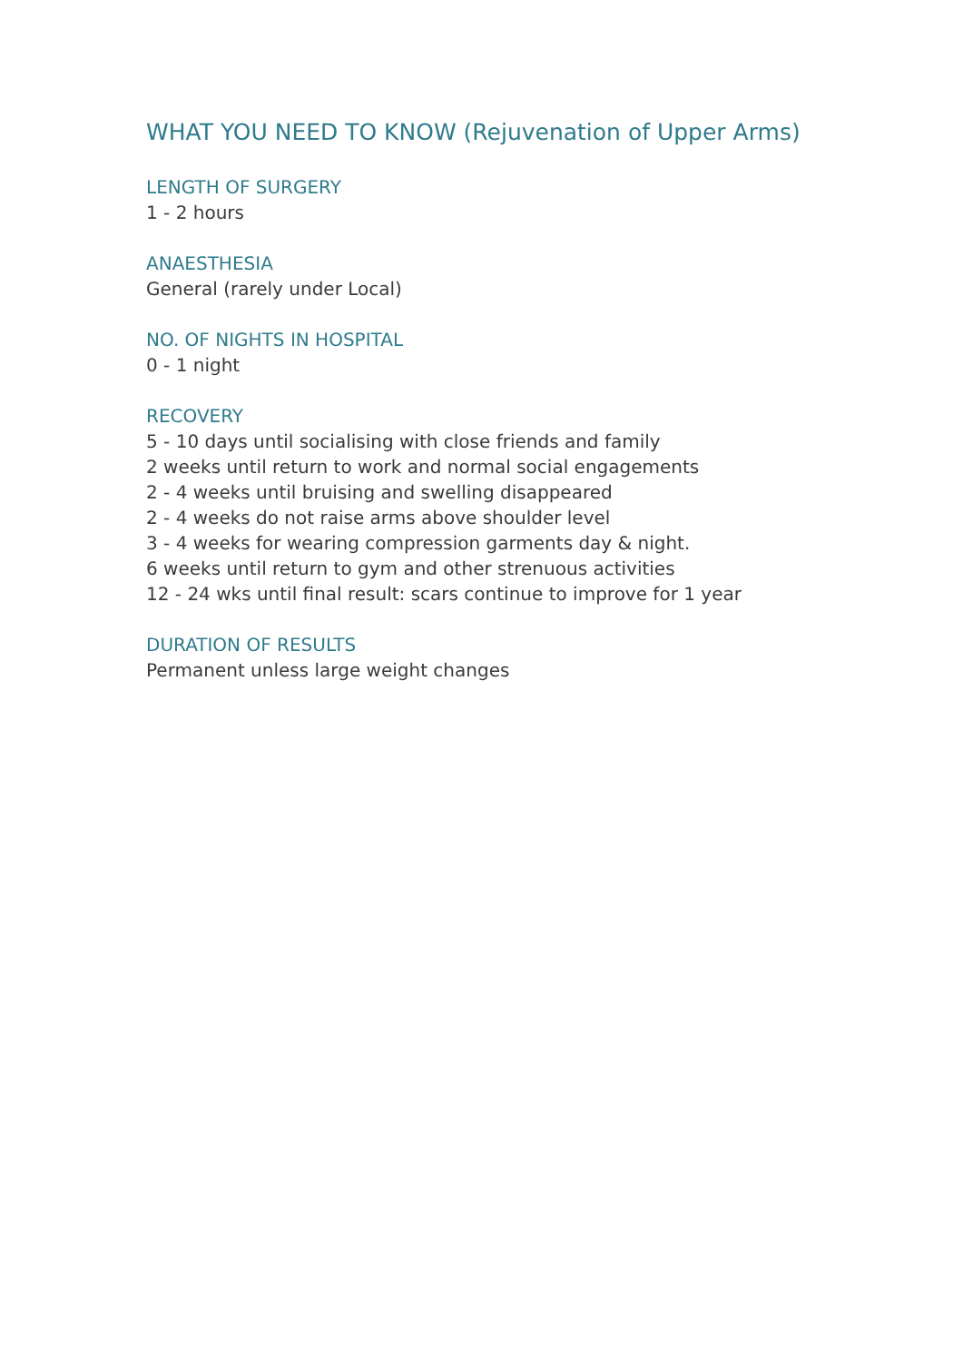WHAT YOU NEED TO KNOW (Rejuvenation of Upper Arms)
LENGTH OF SURGERY
1 - 2 hours
ANAESTHESIA
General (rarely under Local)
NO. OF NIGHTS IN HOSPITAL
0 - 1 night
RECOVERY
5 - 10 days until socialising with close friends and family
2 weeks until return to work and normal social engagements
2 - 4 weeks until bruising and swelling disappeared
2 - 4 weeks do not raise arms above shoulder level
3 - 4 weeks for wearing compression garments day & night.
6 weeks until return to gym and other strenuous activities
12 - 24 wks until final result: scars continue to improve for 1 year
DURATION OF RESULTS
Permanent unless large weight changes